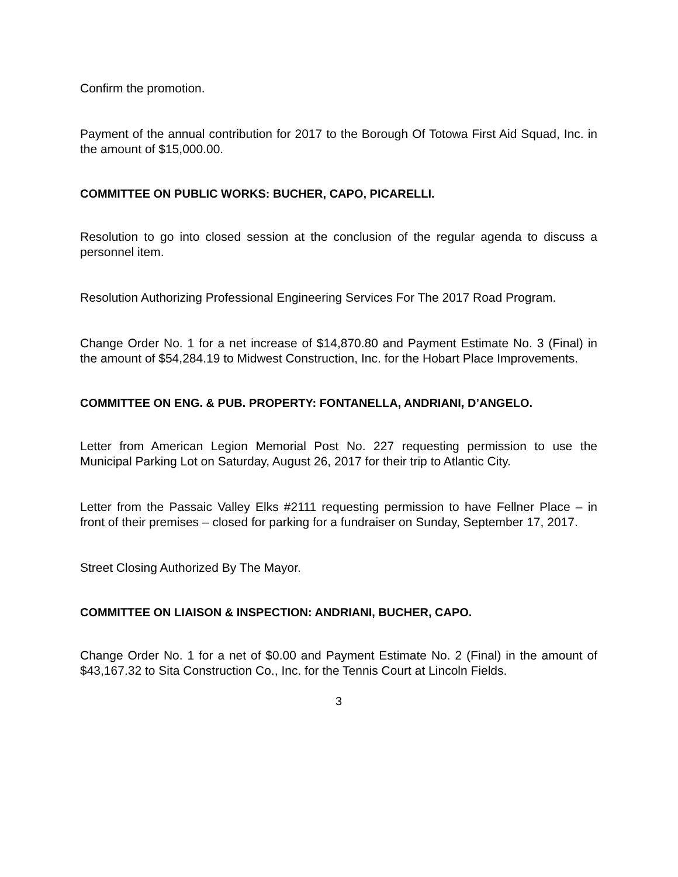Confirm the promotion.
Payment of the annual contribution for 2017 to the Borough Of Totowa First Aid Squad, Inc. in the amount of $15,000.00.
COMMITTEE ON PUBLIC WORKS: BUCHER, CAPO, PICARELLI.
Resolution to go into closed session at the conclusion of the regular agenda to discuss a personnel item.
Resolution Authorizing Professional Engineering Services For The 2017 Road Program.
Change Order No. 1 for a net increase of $14,870.80 and Payment Estimate No. 3 (Final) in the amount of $54,284.19 to Midwest Construction, Inc. for the Hobart Place Improvements.
COMMITTEE ON ENG. & PUB. PROPERTY: FONTANELLA, ANDRIANI, D’ANGELO.
Letter from American Legion Memorial Post No. 227 requesting permission to use the Municipal Parking Lot on Saturday, August 26, 2017 for their trip to Atlantic City.
Letter from the Passaic Valley Elks #2111 requesting permission to have Fellner Place – in front of their premises – closed for parking for a fundraiser on Sunday, September 17, 2017.
Street Closing Authorized By The Mayor.
COMMITTEE ON LIAISON & INSPECTION: ANDRIANI, BUCHER, CAPO.
Change Order No. 1 for a net of $0.00 and Payment Estimate No. 2 (Final) in the amount of $43,167.32 to Sita Construction Co., Inc. for the Tennis Court at Lincoln Fields.
3